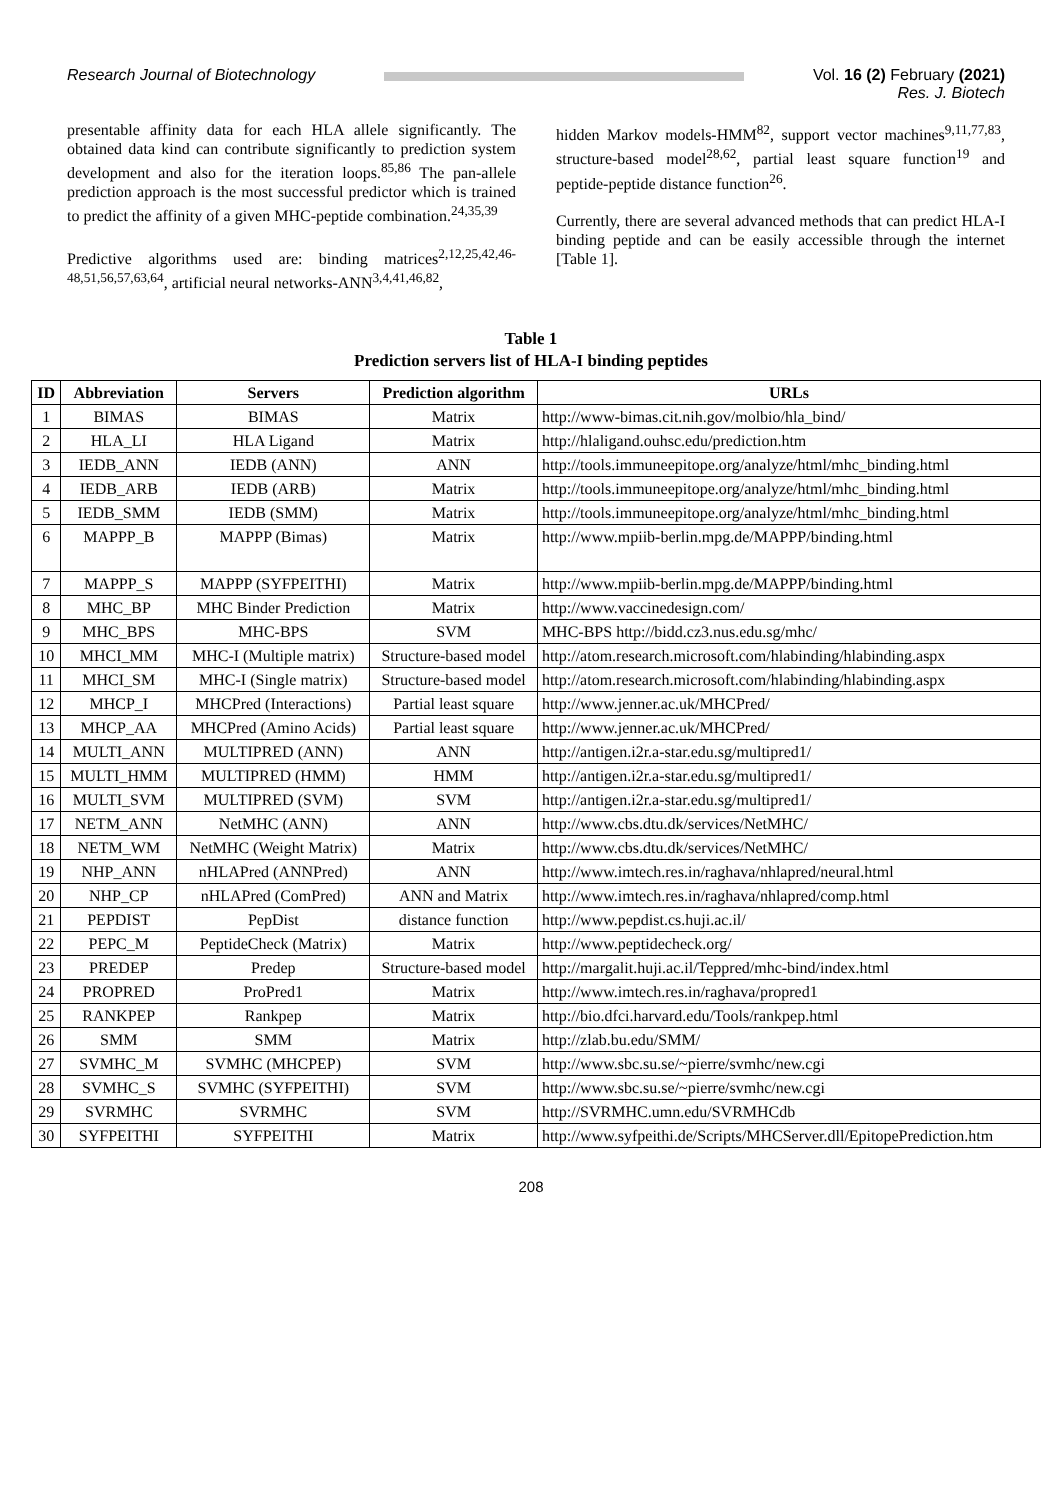Research Journal of Biotechnology
Vol. 16 (2) February (2021)
Res. J. Biotech
presentable affinity data for each HLA allele significantly. The obtained data kind can contribute significantly to prediction system development and also for the iteration loops.<sup>85,86</sup> The pan-allele prediction approach is the most successful predictor which is trained to predict the affinity of a given MHC-peptide combination.<sup>24,35,39</sup>
Predictive algorithms used are: binding matrices<sup>2,12,25,42,46-48,51,56,57,63,64</sup>, artificial neural networks-ANN<sup>3,4,41,46,82</sup>,
hidden Markov models-HMM<sup>82</sup>, support vector machines<sup>9,11,77,83</sup>, structure-based model<sup>28,62</sup>, partial least square function<sup>19</sup> and peptide-peptide distance function<sup>26</sup>.
Currently, there are several advanced methods that can predict HLA-I binding peptide and can be easily accessible through the internet [Table 1].
Table 1
Prediction servers list of HLA-I binding peptides
| ID | Abbreviation | Servers | Prediction algorithm | URLs |
| --- | --- | --- | --- | --- |
| 1 | BIMAS | BIMAS | Matrix | http://www-bimas.cit.nih.gov/molbio/hla_bind/ |
| 2 | HLA_LI | HLA Ligand | Matrix | http://hlaligand.ouhsc.edu/prediction.htm |
| 3 | IEDB_ANN | IEDB (ANN) | ANN | http://tools.immuneepitope.org/analyze/html/mhc_binding.html |
| 4 | IEDB_ARB | IEDB (ARB) | Matrix | http://tools.immuneepitope.org/analyze/html/mhc_binding.html |
| 5 | IEDB_SMM | IEDB (SMM) | Matrix | http://tools.immuneepitope.org/analyze/html/mhc_binding.html |
| 6 | MAPPP_B | MAPPP (Bimas) | Matrix | http://www.mpiib-berlin.mpg.de/MAPPP/binding.html |
| 7 | MAPPP_S | MAPPP (SYFPEITHI) | Matrix | http://www.mpiib-berlin.mpg.de/MAPPP/binding.html |
| 8 | MHC_BP | MHC Binder Prediction | Matrix | http://www.vaccinedesign.com/ |
| 9 | MHC_BPS | MHC-BPS | SVM | MHC-BPS http://bidd.cz3.nus.edu.sg/mhc/ |
| 10 | MHCI_MM | MHC-I (Multiple matrix) | Structure-based model | http://atom.research.microsoft.com/hlabinding/hlabinding.aspx |
| 11 | MHCI_SM | MHC-I (Single matrix) | Structure-based model | http://atom.research.microsoft.com/hlabinding/hlabinding.aspx |
| 12 | MHCP_I | MHCPred (Interactions) | Partial least square | http://www.jenner.ac.uk/MHCPred/ |
| 13 | MHCP_AA | MHCPred (Amino Acids) | Partial least square | http://www.jenner.ac.uk/MHCPred/ |
| 14 | MULTI_ANN | MULTIPRED (ANN) | ANN | http://antigen.i2r.a-star.edu.sg/multipred1/ |
| 15 | MULTI_HMM | MULTIPRED (HMM) | HMM | http://antigen.i2r.a-star.edu.sg/multipred1/ |
| 16 | MULTI_SVM | MULTIPRED (SVM) | SVM | http://antigen.i2r.a-star.edu.sg/multipred1/ |
| 17 | NETM_ANN | NetMHC (ANN) | ANN | http://www.cbs.dtu.dk/services/NetMHC/ |
| 18 | NETM_WM | NetMHC (Weight Matrix) | Matrix | http://www.cbs.dtu.dk/services/NetMHC/ |
| 19 | NHP_ANN | nHLAPred (ANNPred) | ANN | http://www.imtech.res.in/raghava/nhlapred/neural.html |
| 20 | NHP_CP | nHLAPred (ComPred) | ANN and Matrix | http://www.imtech.res.in/raghava/nhlapred/comp.html |
| 21 | PEPDIST | PepDist | distance function | http://www.pepdist.cs.huji.ac.il/ |
| 22 | PEPC_M | PeptideCheck (Matrix) | Matrix | http://www.peptidecheck.org/ |
| 23 | PREDEP | Predep | Structure-based model | http://margalit.huji.ac.il/Teppred/mhc-bind/index.html |
| 24 | PROPRED | ProPred1 | Matrix | http://www.imtech.res.in/raghava/propred1 |
| 25 | RANKPEP | Rankpep | Matrix | http://bio.dfci.harvard.edu/Tools/rankpep.html |
| 26 | SMM | SMM | Matrix | http://zlab.bu.edu/SMM/ |
| 27 | SVMHC_M | SVMHC (MHCPEP) | SVM | http://www.sbc.su.se/~pierre/svmhc/new.cgi |
| 28 | SVMHC_S | SVMHC (SYFPEITHI) | SVM | http://www.sbc.su.se/~pierre/svmhc/new.cgi |
| 29 | SVRMHC | SVRMHC | SVM | http://SVRMHC.umn.edu/SVRMHCdb |
| 30 | SYFPEITHI | SYFPEITHI | Matrix | http://www.syfpeithi.de/Scripts/MHCServer.dll/EpitopePrediction.htm |
208